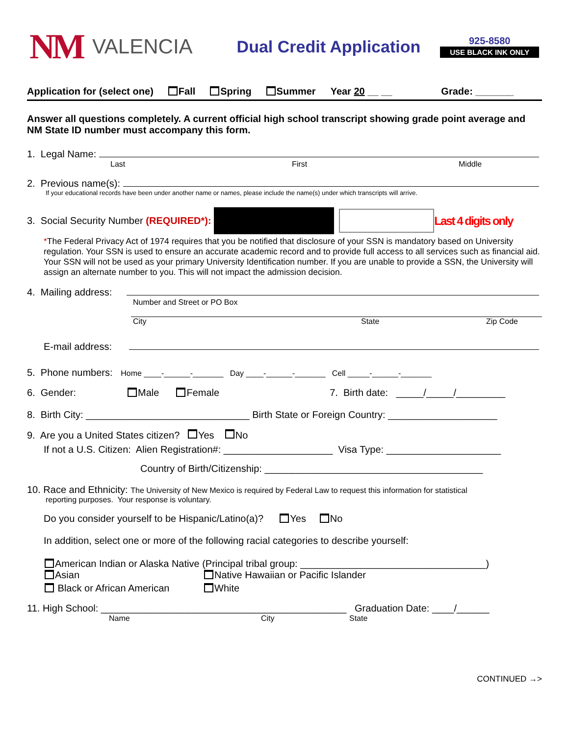NM
VALENCIA
Dual Credit Application
925-8580
USE BLACK INK ONLY
Application for (select one) Fall Spring Summer Year 20 __ __ Grade: _______
Answer all questions completely. A current official high school transcript showing grade point average and NM State ID number must accompany this form.
1. Legal Name:
Last First Middle
2. Previous name(s):
If your educational records have been under another name or names, please include the name(s) under which transcripts will arrive.
3. Social Security Number (REQUIRED*): Last 4 digits only
*The Federal Privacy Act of 1974 requires that you be notified that disclosure of your SSN is mandatory based on University regulation. Your SSN is used to ensure an accurate academic record and to provide full access to all services such as financial aid. Your SSN will not be used as your primary University Identification number. If you are unable to provide a SSN, the University will assign an alternate number to you. This will not impact the admission decision.
4. Mailing address:
Number and Street or PO Box
City State Zip Code
E-mail address:
5. Phone numbers: Home ____-______-_______ Day ____-______-_______ Cell _____-______-_______
6. Gender: Male Female 7. Birth date: _____/_____/_________
8. Birth City: ______________________________ Birth State or Foreign Country: ____________________
9. Are you a United States citizen? Yes No
If not a U.S. Citizen: Alien Registration#: ____________________ Visa Type: _____________________
Country of Birth/Citizenship: ________________________________________
10. Race and Ethnicity: The University of New Mexico is required by Federal Law to request this information for statistical
reporting purposes. Your response is voluntary.
Do you consider yourself to be Hispanic/Latino(a)? Yes No
In addition, select one or more of the following racial categories to describe yourself:
American Indian or Alaska Native (Principal tribal group: __________________________________)
Asian Native Hawaiian or Pacific Islander
Black or African American White
11. High School: _____________________________________________ Graduation Date: ____/______
Name City State
CONTINUED →>